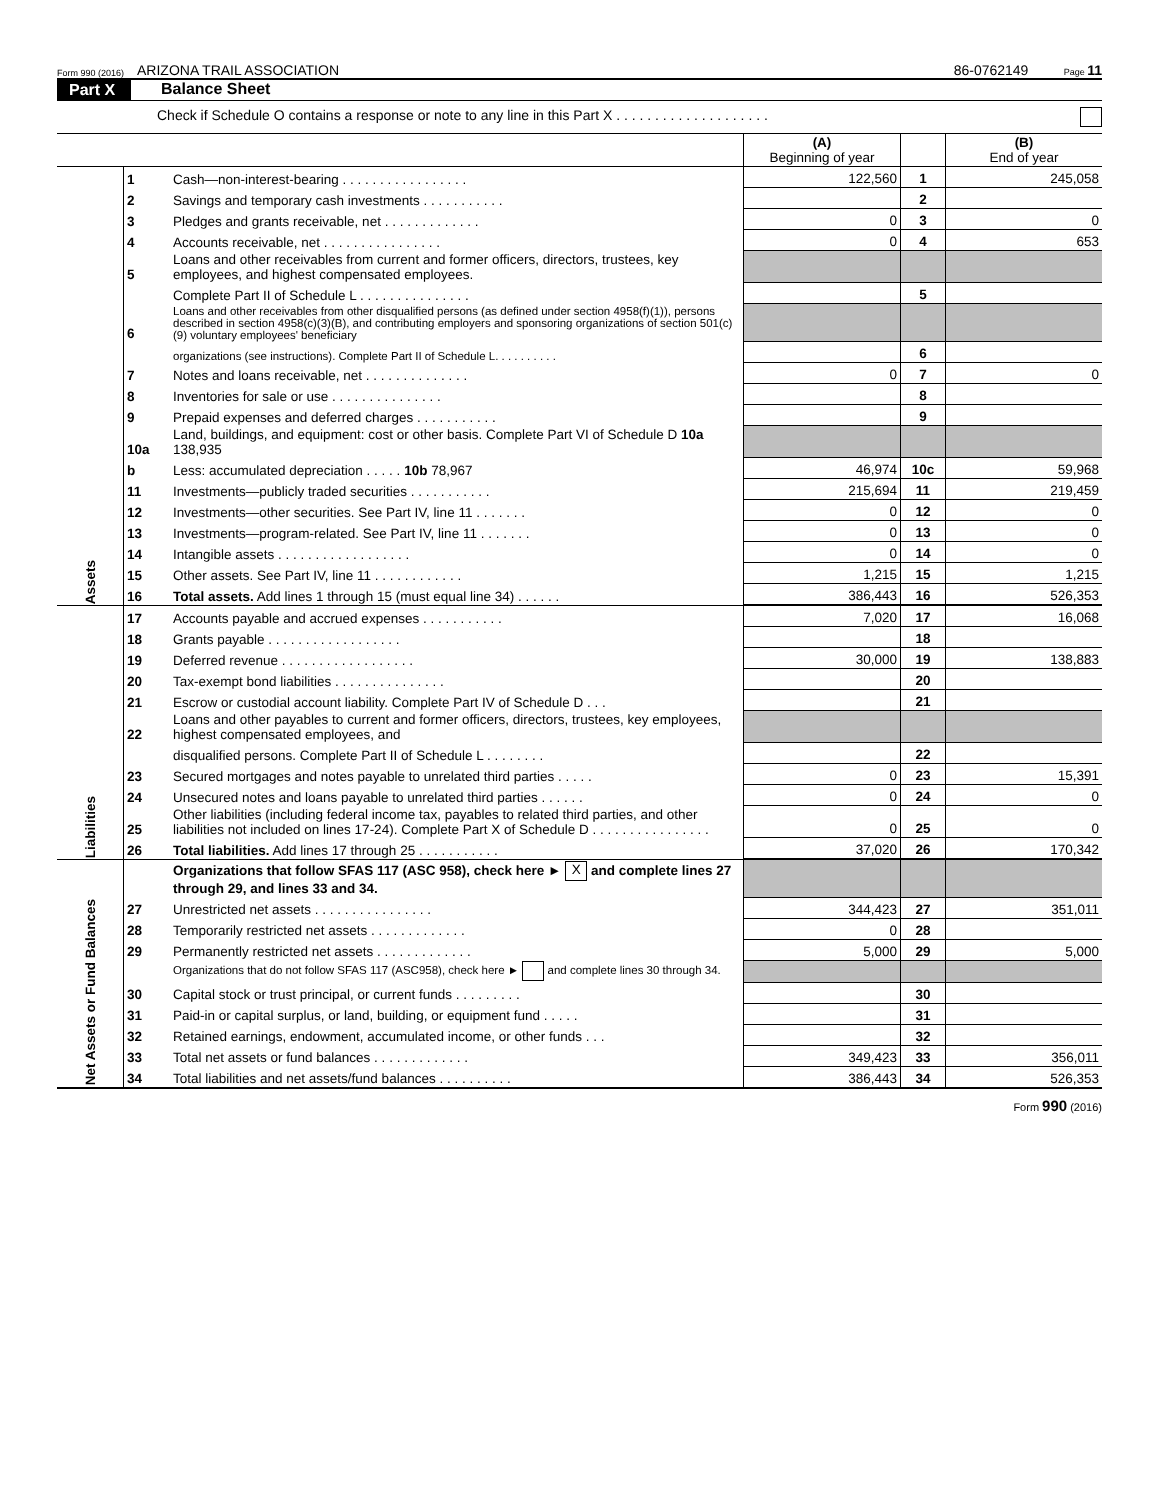Form 990 (2016) ARIZONA TRAIL ASSOCIATION 86-0762149 Page 11
Part X Balance Sheet
Check if Schedule O contains a response or note to any line in this Part X . . . . . . . . . . . . . . . . . . . .
| | | | (A) Beginning of year | | (B) End of year |
| Assets | 1 | Cash—non-interest-bearing . . . . . . . . . . . . . . . . . | 122,560 | 1 | 245,058 |
| | 2 | Savings and temporary cash investments . . . . . . . . . . . | | 2 | |
| | 3 | Pledges and grants receivable, net . . . . . . . . . . . . . | 0 | 3 | 0 |
| | 4 | Accounts receivable, net . . . . . . . . . . . . . . . . | 0 | 4 | 653 |
| | 5 | Loans and other receivables from current and former officers, directors, trustees, key employees, and highest compensated employees. | | | |
| | | Complete Part II of Schedule L . . . . . . . . . . . . . . . | | 5 | |
| | 6 | Loans and other receivables from other disqualified persons (as defined under section 4958(f)(1)), persons described in section 4958(c)(3)(B), and contributing employers and sponsoring organizations of section 501(c)(9) voluntary employees' beneficiary | | | |
| | | organizations (see instructions). Complete Part II of Schedule L. . . . . . . . . . | | 6 | |
| | 7 | Notes and loans receivable, net . . . . . . . . . . . . . . | 0 | 7 | 0 |
| | 8 | Inventories for sale or use . . . . . . . . . . . . . . . | | 8 | |
| | 9 | Prepaid expenses and deferred charges . . . . . . . . . . . | | 9 | |
| | 10a | Land, buildings, and equipment: cost or other basis. Complete Part VI of Schedule D 10a 138,935 | | | |
| | b | Less: accumulated depreciation . . . . . 10b 78,967 | 46,974 | 10c | 59,968 |
| | 11 | Investments—publicly traded securities . . . . . . . . . . . | 215,694 | 11 | 219,459 |
| | 12 | Investments—other securities. See Part IV, line 11 . . . . . . . | 0 | 12 | 0 |
| | 13 | Investments—program-related. See Part IV, line 11 . . . . . . . | 0 | 13 | 0 |
| | 14 | Intangible assets . . . . . . . . . . . . . . . . . . | 0 | 14 | 0 |
| | 15 | Other assets. See Part IV, line 11 . . . . . . . . . . . . | 1,215 | 15 | 1,215 |
| | 16 | Total assets. Add lines 1 through 15 (must equal line 34) . . . . . . | 386,443 | 16 | 526,353 |
| Liabilities | 17 | Accounts payable and accrued expenses . . . . . . . . . . . | 7,020 | 17 | 16,068 |
| | 18 | Grants payable . . . . . . . . . . . . . . . . . . | | 18 | |
| | 19 | Deferred revenue . . . . . . . . . . . . . . . . . . | 30,000 | 19 | 138,883 |
| | 20 | Tax-exempt bond liabilities . . . . . . . . . . . . . . . | | 20 | |
| | 21 | Escrow or custodial account liability. Complete Part IV of Schedule D . . . | | 21 | |
| | 22 | Loans and other payables to current and former officers, directors, trustees, key employees, highest compensated employees, and | | | |
| | | disqualified persons. Complete Part II of Schedule L . . . . . . . . | | 22 | |
| | 23 | Secured mortgages and notes payable to unrelated third parties . . . . . | 0 | 23 | 15,391 |
| | 24 | Unsecured notes and loans payable to unrelated third parties . . . . . . | 0 | 24 | 0 |
| | 25 | Other liabilities (including federal income tax, payables to related third parties, and other liabilities not included on lines 17-24). Complete Part X of Schedule D . . . . . . . . . . . . . . . . | 0 | 25 | 0 |
| | 26 | Total liabilities. Add lines 17 through 25 . . . . . . . . . . . | 37,020 | 26 | 170,342 |
| Net Assets or Fund Balances | | Organizations that follow SFAS 117 (ASC 958), check here ► X and complete lines 27 through 29, and lines 33 and 34. | | | |
| | 27 | Unrestricted net assets . . . . . . . . . . . . . . . . | 344,423 | 27 | 351,011 |
| | 28 | Temporarily restricted net assets . . . . . . . . . . . . . | 0 | 28 | |
| | 29 | Permanently restricted net assets . . . . . . . . . . . . . | 5,000 | 29 | 5,000 |
| | | Organizations that do not follow SFAS 117 (ASC958), check here ► and complete lines 30 through 34. | | | |
| | 30 | Capital stock or trust principal, or current funds . . . . . . . . . | | 30 | |
| | 31 | Paid-in or capital surplus, or land, building, or equipment fund . . . . . | | 31 | |
| | 32 | Retained earnings, endowment, accumulated income, or other funds . . . | | 32 | |
| | 33 | Total net assets or fund balances . . . . . . . . . . . . . | 349,423 | 33 | 356,011 |
| | 34 | Total liabilities and net assets/fund balances . . . . . . . . . . | 386,443 | 34 | 526,353 |
Form 990 (2016)